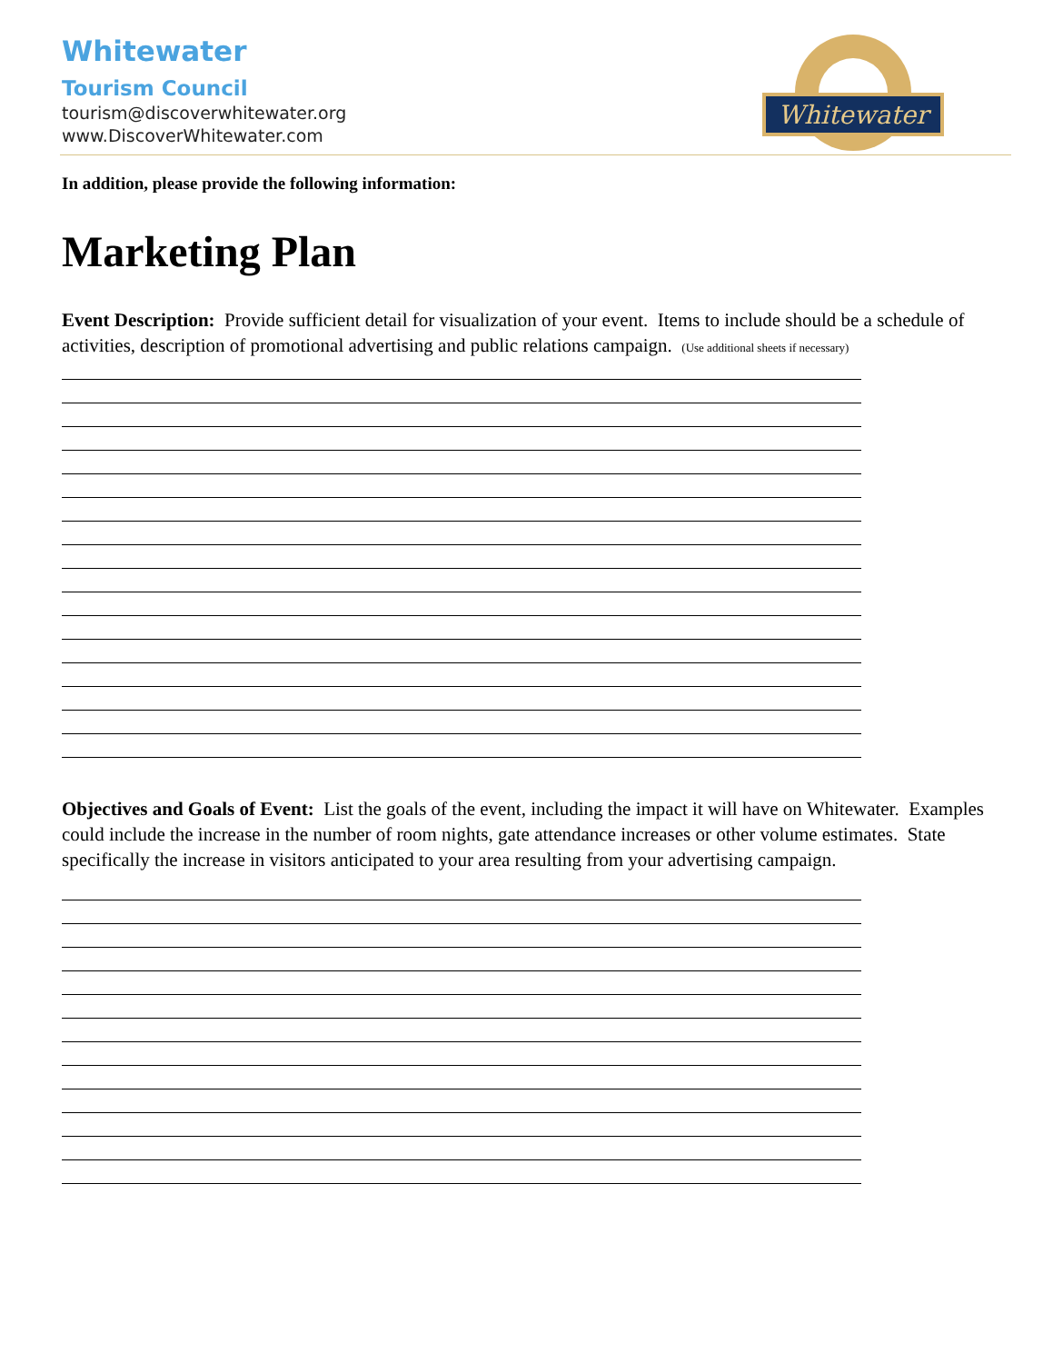Whitewater
Whitewater
Tourism Council
tourism@discoverwhitewater.org
www.DiscoverWhitewater.com
In addition, please provide the following information:
Marketing Plan
Event Description: Provide sufficient detail for visualization of your event. Items to include should be a schedule of activities, description of promotional advertising and public relations campaign. (Use additional sheets if necessary)
Objectives and Goals of Event: List the goals of the event, including the impact it will have on Whitewater. Examples could include the increase in the number of room nights, gate attendance increases or other volume estimates. State specifically the increase in visitors anticipated to your area resulting from your advertising campaign.